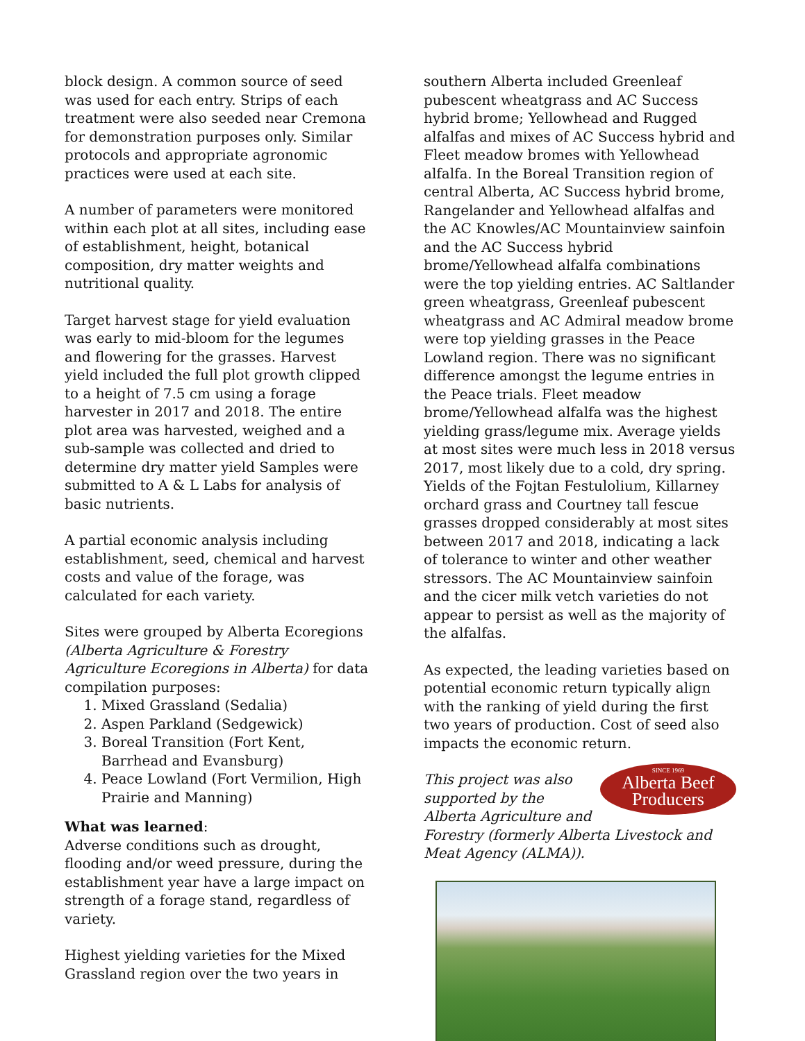block design. A common source of seed was used for each entry. Strips of each treatment were also seeded near Cremona for demonstration purposes only. Similar protocols and appropriate agronomic practices were used at each site.
A number of parameters were monitored within each plot at all sites, including ease of establishment, height, botanical composition, dry matter weights and nutritional quality.
Target harvest stage for yield evaluation was early to mid-bloom for the legumes and flowering for the grasses. Harvest yield included the full plot growth clipped to a height of 7.5 cm using a forage harvester in 2017 and 2018. The entire plot area was harvested, weighed and a sub-sample was collected and dried to determine dry matter yield Samples were submitted to A & L Labs for analysis of basic nutrients.
A partial economic analysis including establishment, seed, chemical and harvest costs and value of the forage, was calculated for each variety.
Sites were grouped by Alberta Ecoregions (Alberta Agriculture & Forestry Agriculture Ecoregions in Alberta) for data compilation purposes:
1. Mixed Grassland (Sedalia)
2. Aspen Parkland (Sedgewick)
3. Boreal Transition (Fort Kent, Barrhead and Evansburg)
4. Peace Lowland (Fort Vermilion, High Prairie and Manning)
What was learned:
Adverse conditions such as drought, flooding and/or weed pressure, during the establishment year have a large impact on strength of a forage stand, regardless of variety.
Highest yielding varieties for the Mixed Grassland region over the two years in
southern Alberta included Greenleaf pubescent wheatgrass and AC Success hybrid brome; Yellowhead and Rugged alfalfas and mixes of AC Success hybrid and Fleet meadow bromes with Yellowhead alfalfa. In the Boreal Transition region of central Alberta, AC Success hybrid brome, Rangelander and Yellowhead alfalfas and the AC Knowles/AC Mountainview sainfoin and the AC Success hybrid brome/Yellowhead alfalfa combinations were the top yielding entries. AC Saltlander green wheatgrass, Greenleaf pubescent wheatgrass and AC Admiral meadow brome were top yielding grasses in the Peace Lowland region. There was no significant difference amongst the legume entries in the Peace trials. Fleet meadow brome/Yellowhead alfalfa was the highest yielding grass/legume mix. Average yields at most sites were much less in 2018 versus 2017, most likely due to a cold, dry spring. Yields of the Fojtan Festulolium, Killarney orchard grass and Courtney tall fescue grasses dropped considerably at most sites between 2017 and 2018, indicating a lack of tolerance to winter and other weather stressors. The AC Mountainview sainfoin and the cicer milk vetch varieties do not appear to persist as well as the majority of the alfalfas.
As expected, the leading varieties based on potential economic return typically align with the ranking of yield during the first two years of production. Cost of seed also impacts the economic return.
SINCE 1969
Alberta Beef
Producers
This project was also supported by the Alberta Agriculture and Forestry (formerly Alberta Livestock and Meat Agency (ALMA)).